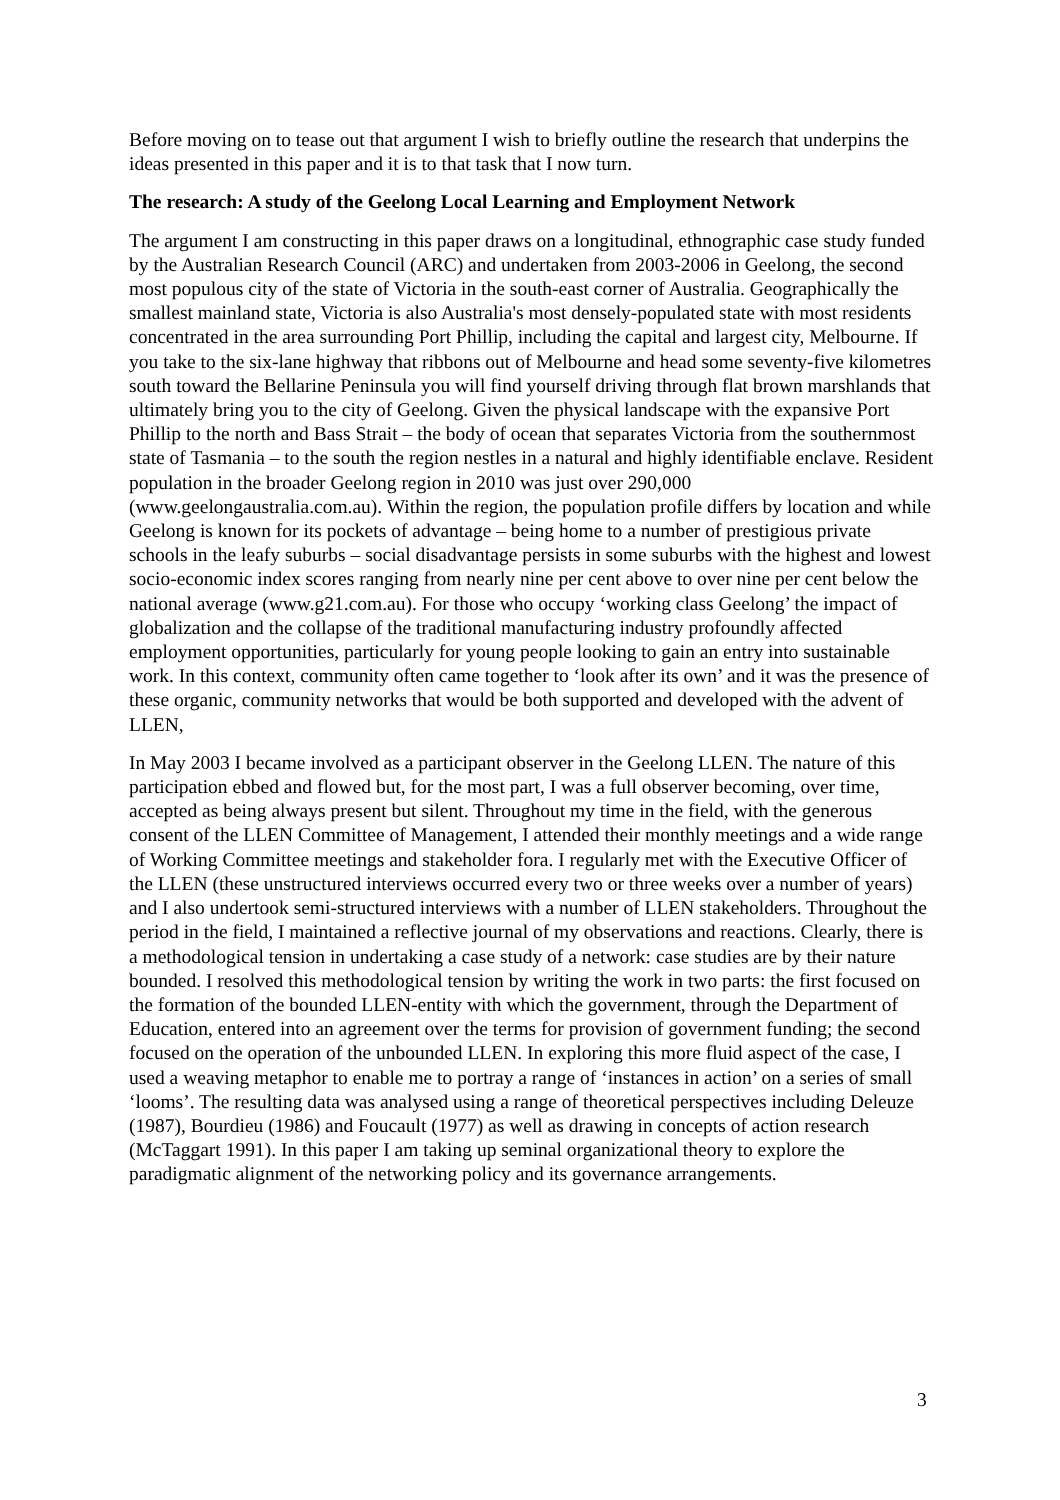Before moving on to tease out that argument I wish to briefly outline the research that underpins the ideas presented in this paper and it is to that task that I now turn.
The research: A study of the Geelong Local Learning and Employment Network
The argument I am constructing in this paper draws on a longitudinal, ethnographic case study funded by the Australian Research Council (ARC) and undertaken from 2003-2006 in Geelong, the second most populous city of the state of Victoria in the south-east corner of Australia. Geographically the smallest mainland state, Victoria is also Australia's most densely-populated state with most residents concentrated in the area surrounding Port Phillip, including the capital and largest city, Melbourne. If you take to the six-lane highway that ribbons out of Melbourne and head some seventy-five kilometres south toward the Bellarine Peninsula you will find yourself driving through flat brown marshlands that ultimately bring you to the city of Geelong. Given the physical landscape with the expansive Port Phillip to the north and Bass Strait – the body of ocean that separates Victoria from the southernmost state of Tasmania – to the south the region nestles in a natural and highly identifiable enclave. Resident population in the broader Geelong region in 2010 was just over 290,000 (www.geelongaustralia.com.au). Within the region, the population profile differs by location and while Geelong is known for its pockets of advantage – being home to a number of prestigious private schools in the leafy suburbs – social disadvantage persists in some suburbs with the highest and lowest socio-economic index scores ranging from nearly nine per cent above to over nine per cent below the national average (www.g21.com.au). For those who occupy ‘working class Geelong’ the impact of globalization and the collapse of the traditional manufacturing industry profoundly affected employment opportunities, particularly for young people looking to gain an entry into sustainable work. In this context, community often came together to ‘look after its own’ and it was the presence of these organic, community networks that would be both supported and developed with the advent of LLEN,
In May 2003 I became involved as a participant observer in the Geelong LLEN. The nature of this participation ebbed and flowed but, for the most part, I was a full observer becoming, over time, accepted as being always present but silent. Throughout my time in the field, with the generous consent of the LLEN Committee of Management, I attended their monthly meetings and a wide range of Working Committee meetings and stakeholder fora. I regularly met with the Executive Officer of the LLEN (these unstructured interviews occurred every two or three weeks over a number of years) and I also undertook semi-structured interviews with a number of LLEN stakeholders. Throughout the period in the field, I maintained a reflective journal of my observations and reactions. Clearly, there is a methodological tension in undertaking a case study of a network: case studies are by their nature bounded. I resolved this methodological tension by writing the work in two parts: the first focused on the formation of the bounded LLEN-entity with which the government, through the Department of Education, entered into an agreement over the terms for provision of government funding; the second focused on the operation of the unbounded LLEN. In exploring this more fluid aspect of the case, I used a weaving metaphor to enable me to portray a range of ‘instances in action’ on a series of small ‘looms’. The resulting data was analysed using a range of theoretical perspectives including Deleuze (1987), Bourdieu (1986) and Foucault (1977) as well as drawing in concepts of action research (McTaggart 1991). In this paper I am taking up seminal organizational theory to explore the paradigmatic alignment of the networking policy and its governance arrangements.
3